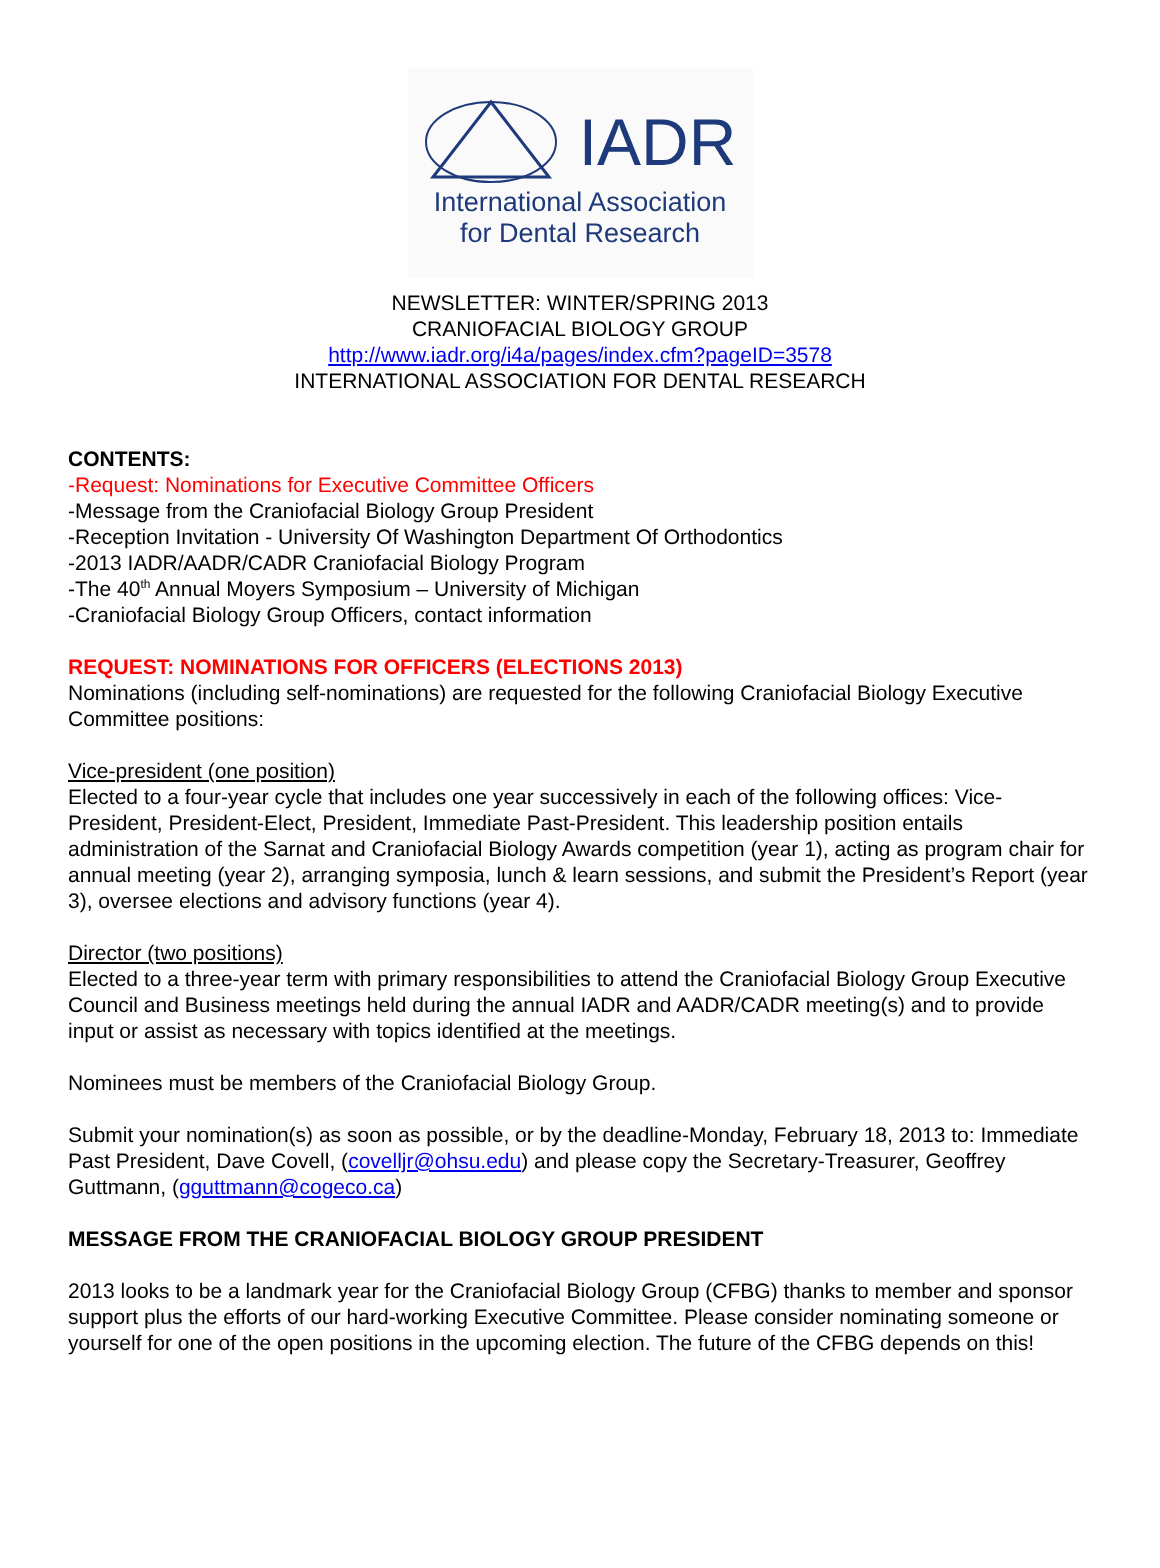IADR
International Association
for Dental Research
NEWSLETTER: WINTER/SPRING 2013
CRANIOFACIAL BIOLOGY GROUP
http://www.iadr.org/i4a/pages/index.cfm?pageID=3578
INTERNATIONAL ASSOCIATION FOR DENTAL RESEARCH
CONTENTS:
-Request: Nominations for Executive Committee Officers
-Message from the Craniofacial Biology Group President
-Reception Invitation - University Of Washington Department Of Orthodontics
-2013 IADR/AADR/CADR Craniofacial Biology Program
-The 40<sup>th</sup> Annual Moyers Symposium – University of Michigan
-Craniofacial Biology Group Officers, contact information
REQUEST: NOMINATIONS FOR OFFICERS (ELECTIONS 2013)
Nominations (including self-nominations) are requested for the following Craniofacial Biology Executive Committee positions:
Vice-president (one position)
Elected to a four-year cycle that includes one year successively in each of the following offices: Vice-President, President-Elect, President, Immediate Past-President. This leadership position entails administration of the Sarnat and Craniofacial Biology Awards competition (year 1), acting as program chair for annual meeting (year 2), arranging symposia, lunch & learn sessions, and submit the President’s Report (year 3), oversee elections and advisory functions (year 4).
Director (two positions)
Elected to a three-year term with primary responsibilities to attend the Craniofacial Biology Group Executive Council and Business meetings held during the annual IADR and AADR/CADR meeting(s) and to provide input or assist as necessary with topics identified at the meetings.
Nominees must be members of the Craniofacial Biology Group.
Submit your nomination(s) as soon as possible, or by the deadline-Monday, February 18, 2013 to: Immediate Past President, Dave Covell, (covelljr@ohsu.edu) and please copy the Secretary-Treasurer, Geoffrey Guttmann, (gguttmann@cogeco.ca)
MESSAGE FROM THE CRANIOFACIAL BIOLOGY GROUP PRESIDENT
2013 looks to be a landmark year for the Craniofacial Biology Group (CFBG) thanks to member and sponsor support plus the efforts of our hard-working Executive Committee. Please consider nominating someone or yourself for one of the open positions in the upcoming election. The future of the CFBG depends on this!